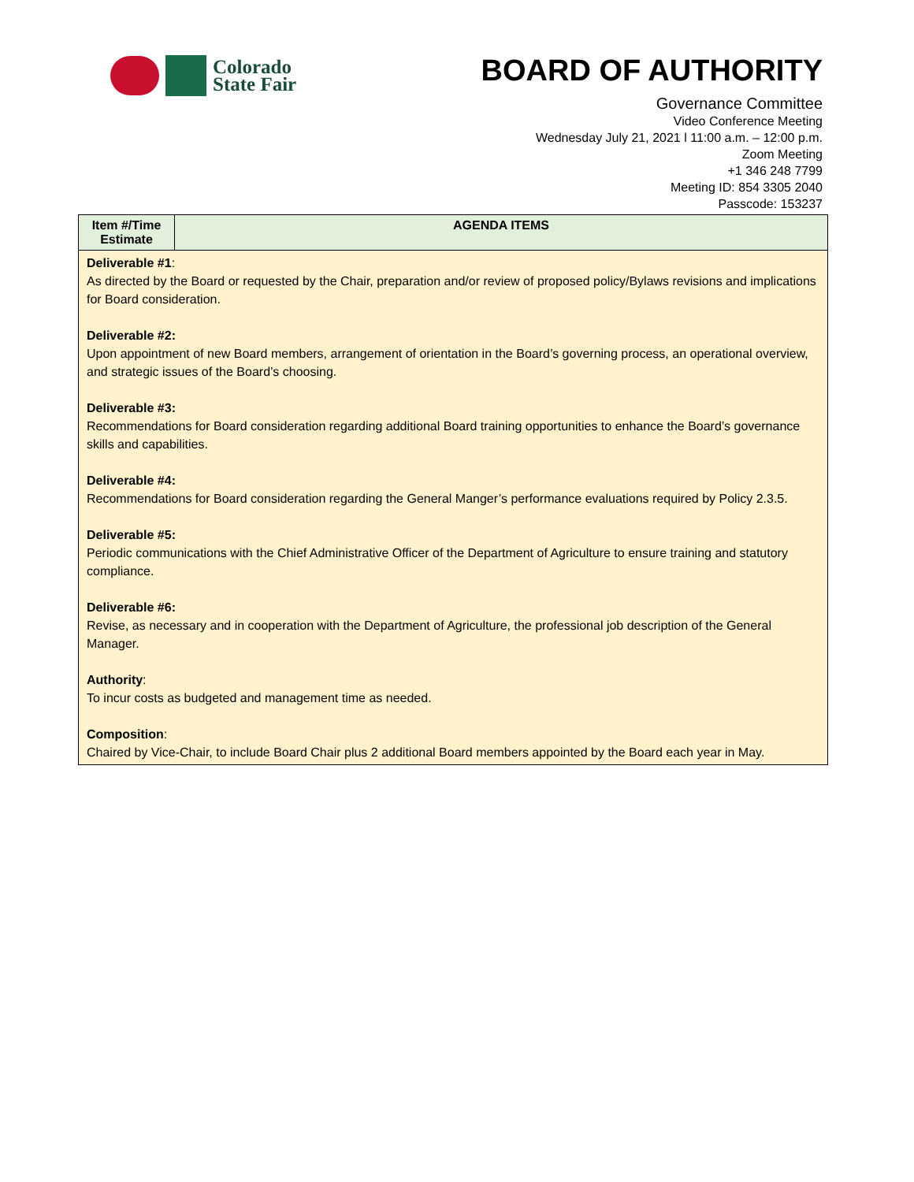Colorado
State Fair
BOARD OF AUTHORITY
Governance Committee
Video Conference Meeting
Wednesday July 21, 2021 l 11:00 a.m. – 12:00 p.m.
Zoom Meeting
+1 346 248 7799
Meeting ID: 854 3305 2040
Passcode: 153237
| Item #/Time Estimate | AGENDA ITEMS |
| --- | --- |
| Deliverable #1 : As directed by the Board or requested by the Chair, preparation and/or review of proposed policy/Bylaws revisions and implications for Board consideration. Deliverable #2: Upon appointment of new Board members, arrangement of orientation in the Board’s governing process, an operational overview, and strategic issues of the Board’s choosing. Deliverable #3: Recommendations for Board consideration regarding additional Board training opportunities to enhance the Board’s governance skills and capabilities. Deliverable #4: Recommendations for Board consideration regarding the General Manger’s performance evaluations required by Policy 2.3.5. Deliverable #5: Periodic communications with the Chief Administrative Officer of the Department of Agriculture to ensure training and statutory compliance. Deliverable #6: Revise, as necessary and in cooperation with the Department of Agriculture, the professional job description of the General Manager. Authority : To incur costs as budgeted and management time as needed. Composition : Chaired by Vice-Chair, to include Board Chair plus 2 additional Board members appointed by the Board each year in May. | |